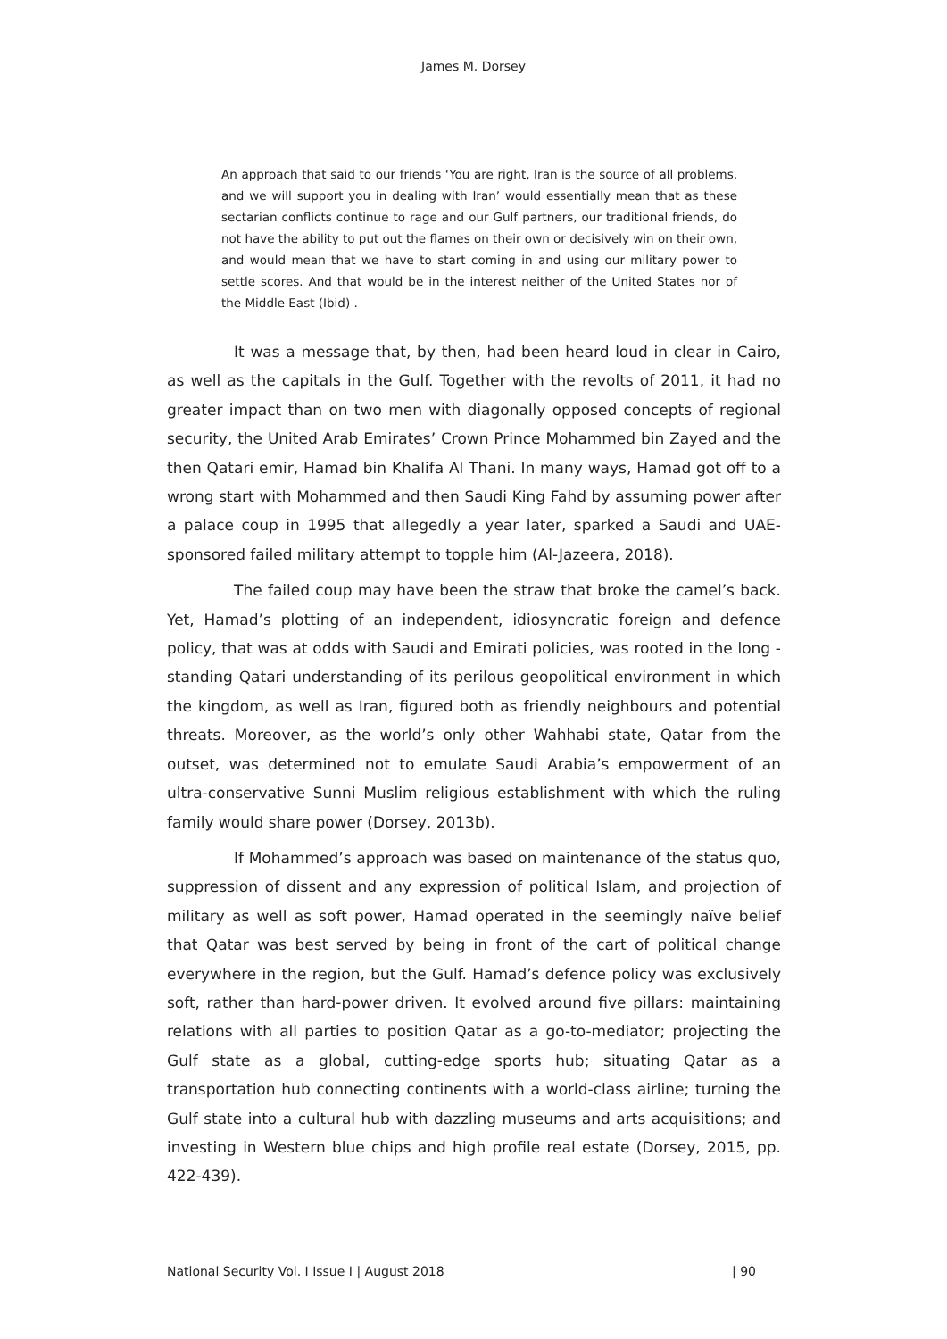James M. Dorsey
An approach that said to our friends ‘You are right, Iran is the source of all problems, and we will support you in dealing with Iran’ would essentially mean that as these sectarian conflicts continue to rage and our Gulf partners, our traditional friends, do not have the ability to put out the flames on their own or decisively win on their own, and would mean that we have to start coming in and using our military power to settle scores. And that would be in the interest neither of the United States nor of the Middle East (Ibid) .
It was a message that, by then, had been heard loud in clear in Cairo, as well as the capitals in the Gulf. Together with the revolts of 2011, it had no greater impact than on two men with diagonally opposed concepts of regional security, the United Arab Emirates’ Crown Prince Mohammed bin Zayed and the then Qatari emir, Hamad bin Khalifa Al Thani. In many ways, Hamad got off to a wrong start with Mohammed and then Saudi King Fahd by assuming power after a palace coup in 1995 that allegedly a year later, sparked a Saudi and UAE-sponsored failed military attempt to topple him (Al-Jazeera, 2018).
The failed coup may have been the straw that broke the camel’s back. Yet, Hamad’s plotting of an independent, idiosyncratic foreign and defence policy, that was at odds with Saudi and Emirati policies, was rooted in the long -standing Qatari understanding of its perilous geopolitical environment in which the kingdom, as well as Iran, figured both as friendly neighbours and potential threats. Moreover, as the world’s only other Wahhabi state, Qatar from the outset, was determined not to emulate Saudi Arabia’s empowerment of an ultra-conservative Sunni Muslim religious establishment with which the ruling family would share power (Dorsey, 2013b).
If Mohammed’s approach was based on maintenance of the status quo, suppression of dissent and any expression of political Islam, and projection of military as well as soft power, Hamad operated in the seemingly naïve belief that Qatar was best served by being in front of the cart of political change everywhere in the region, but the Gulf. Hamad’s defence policy was exclusively soft, rather than hard-power driven. It evolved around five pillars: maintaining relations with all parties to position Qatar as a go-to-mediator; projecting the Gulf state as a global, cutting-edge sports hub; situating Qatar as a transportation hub connecting continents with a world-class airline; turning the Gulf state into a cultural hub with dazzling museums and arts acquisitions; and investing in Western blue chips and high profile real estate (Dorsey, 2015, pp. 422-439).
National Security Vol. I Issue I | August 2018 | 90